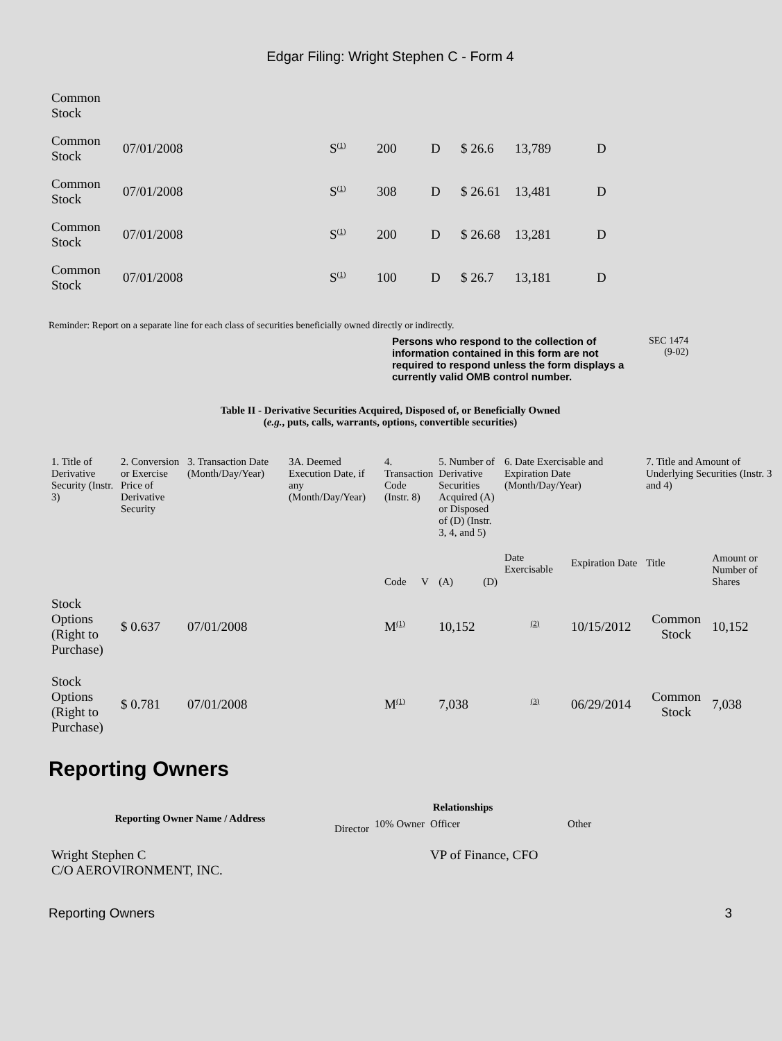Edgar Filing: Wright Stephen C - Form 4
| Common Stock | | | | | | | |
| Common Stock | 07/01/2008 | S<sup>(1)</sup> | 200 | D | $ 26.6 | 13,789 | D |
| Common Stock | 07/01/2008 | S<sup>(1)</sup> | 308 | D | $ 26.61 | 13,481 | D |
| Common Stock | 07/01/2008 | S<sup>(1)</sup> | 200 | D | $ 26.68 | 13,281 | D |
| Common Stock | 07/01/2008 | S<sup>(1)</sup> | 100 | D | $ 26.7 | 13,181 | D |
Reminder: Report on a separate line for each class of securities beneficially owned directly or indirectly.
Persons who respond to the collection of information contained in this form are not required to respond unless the form displays a currently valid OMB control number.
SEC 1474
(9-02)
Table II - Derivative Securities Acquired, Disposed of, or Beneficially Owned
(e.g., puts, calls, warrants, options, convertible securities)
| 1. Title of Derivative Security (Instr. 3) | 2. Conversion or Exercise Price of Derivative Security | 3. Transaction Date (Month/Day/Year) | 3A. Deemed Execution Date, if any (Month/Day/Year) | 4. Transaction Code (Instr. 8) | | 5. Number of Derivative Securities Acquired (A) or Disposed of (D) (Instr. 3, 4, and 5) | | 6. Date Exercisable and Expiration Date (Month/Day/Year) | | 7. Title and Amount of Underlying Securities (Instr. 3 and 4) | |
| | | | | Code | V | (A) | (D) | Date Exercisable | Expiration Date | Title | Amount or Number of Shares |
| Stock Options (Right to Purchase) | $ 0.637 | 07/01/2008 | | M<sup>(1)</sup> | | 10,152 | | <sup>(2)</sup> | 10/15/2012 | Common Stock | 10,152 |
| Stock Options (Right to Purchase) | $ 0.781 | 07/01/2008 | | M<sup>(1)</sup> | | 7,038 | | <sup>(3)</sup> | 06/29/2014 | Common Stock | 7,038 |
Reporting Owners
| Reporting Owner Name / Address | Relationships | | | |
| --- | --- | --- | --- | --- |
| | Director | 10% Owner | Officer | Other |
| Wright Stephen C C/O AEROVIRONMENT, INC. | | | VP of Finance, CFO | |
Reporting Owners 3